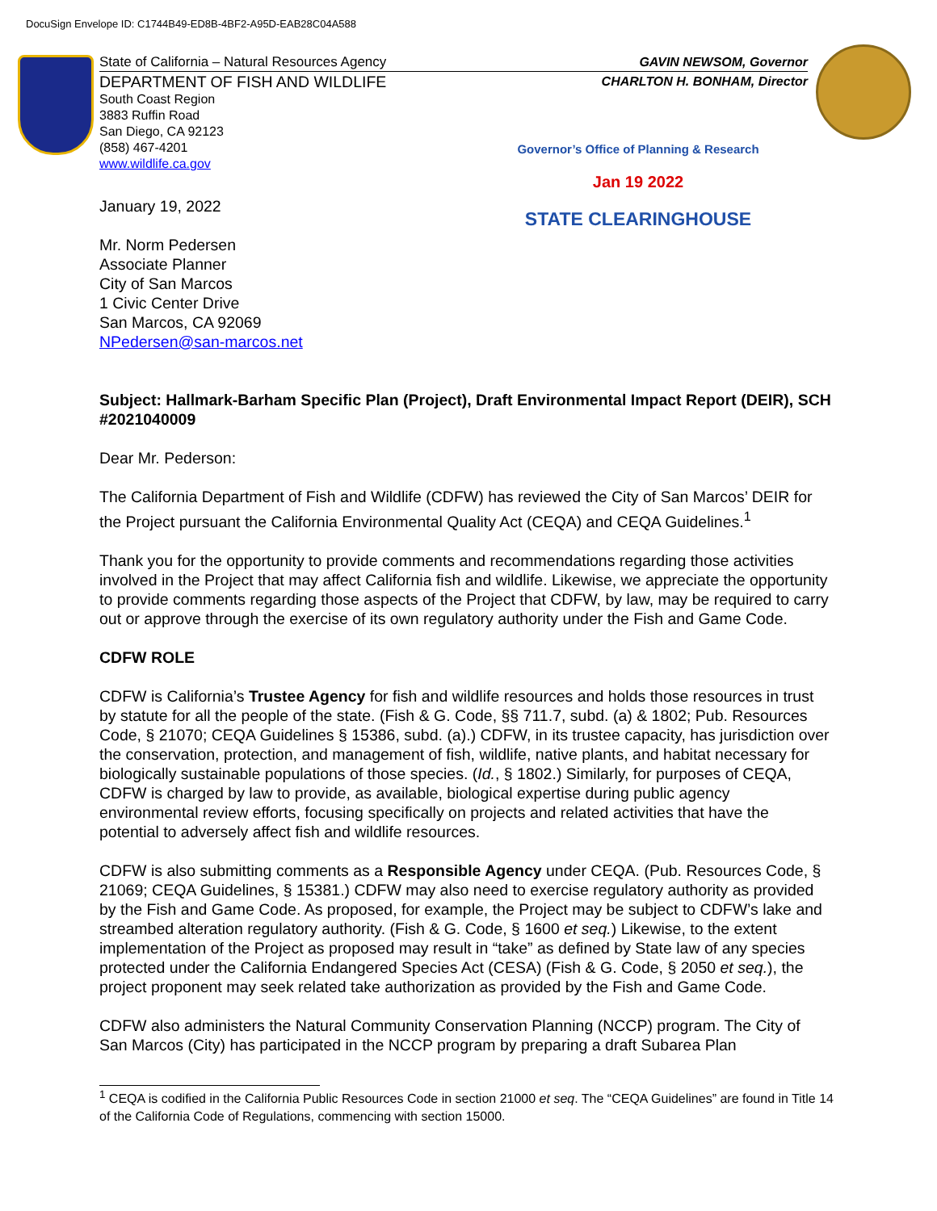DocuSign Envelope ID: C1744B49-ED8B-4BF2-A95D-EAB28C04A588
State of California – Natural Resources Agency GAVIN NEWSOM, Governor
DEPARTMENT OF FISH AND WILDLIFE CHARLTON H. BONHAM, Director
South Coast Region
3883 Ruffin Road
San Diego, CA 92123
(858) 467-4201
www.wildlife.ca.gov
Governor’s Office of Planning & Research
Jan 19 2022
STATE CLEARINGHOUSE
January 19, 2022
Mr. Norm Pedersen
Associate Planner
City of San Marcos
1 Civic Center Drive
San Marcos, CA 92069
NPedersen@san-marcos.net
Subject: Hallmark-Barham Specific Plan (Project), Draft Environmental Impact Report (DEIR), SCH #2021040009
Dear Mr. Pederson:
The California Department of Fish and Wildlife (CDFW) has reviewed the City of San Marcos’ DEIR for the Project pursuant the California Environmental Quality Act (CEQA) and CEQA Guidelines.<sup>1</sup>
Thank you for the opportunity to provide comments and recommendations regarding those activities involved in the Project that may affect California fish and wildlife. Likewise, we appreciate the opportunity to provide comments regarding those aspects of the Project that CDFW, by law, may be required to carry out or approve through the exercise of its own regulatory authority under the Fish and Game Code.
CDFW ROLE
CDFW is California’s Trustee Agency for fish and wildlife resources and holds those resources in trust by statute for all the people of the state. (Fish & G. Code, §§ 711.7, subd. (a) & 1802; Pub. Resources Code, § 21070; CEQA Guidelines § 15386, subd. (a).) CDFW, in its trustee capacity, has jurisdiction over the conservation, protection, and management of fish, wildlife, native plants, and habitat necessary for biologically sustainable populations of those species. (Id., § 1802.) Similarly, for purposes of CEQA, CDFW is charged by law to provide, as available, biological expertise during public agency environmental review efforts, focusing specifically on projects and related activities that have the potential to adversely affect fish and wildlife resources.
CDFW is also submitting comments as a Responsible Agency under CEQA. (Pub. Resources Code, § 21069; CEQA Guidelines, § 15381.) CDFW may also need to exercise regulatory authority as provided by the Fish and Game Code. As proposed, for example, the Project may be subject to CDFW’s lake and streambed alteration regulatory authority. (Fish & G. Code, § 1600 et seq.) Likewise, to the extent implementation of the Project as proposed may result in “take” as defined by State law of any species protected under the California Endangered Species Act (CESA) (Fish & G. Code, § 2050 et seq.), the project proponent may seek related take authorization as provided by the Fish and Game Code.
CDFW also administers the Natural Community Conservation Planning (NCCP) program. The City of San Marcos (City) has participated in the NCCP program by preparing a draft Subarea Plan
<sup>1</sup> CEQA is codified in the California Public Resources Code in section 21000 et seq. The “CEQA Guidelines” are found in Title 14 of the California Code of Regulations, commencing with section 15000.